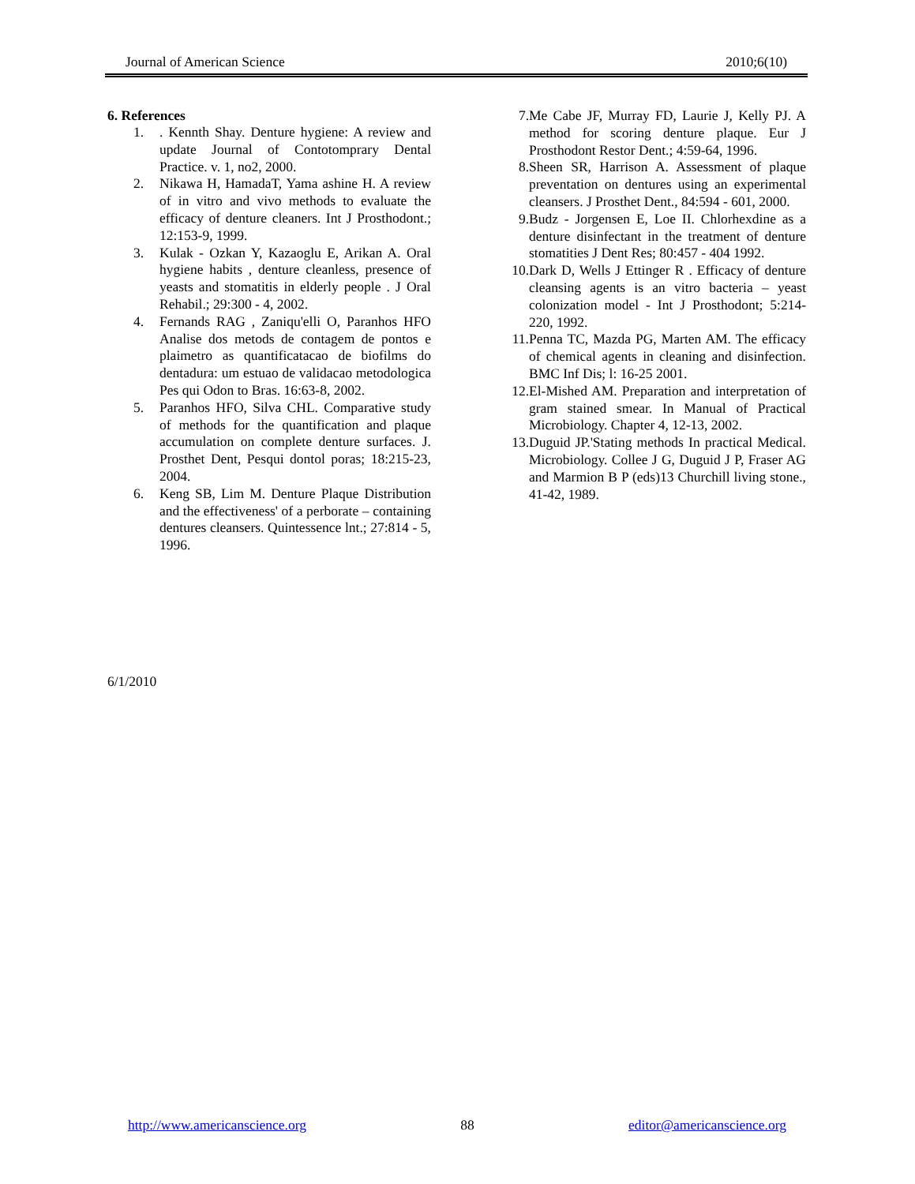Journal of American Science 2010;6(10)
6. References
1. . Kennth Shay. Denture hygiene: A review and update Journal of Contotomprary Dental Practice. v. 1, no2, 2000.
2. Nikawa H, HamadaT, Yama ashine H. A review of in vitro and vivo methods to evaluate the efficacy of denture cleaners. Int J Prosthodont.; 12:153-9, 1999.
3. Kulak - Ozkan Y, Kazaoglu E, Arikan A. Oral hygiene habits , denture cleanless, presence of yeasts and stomatitis in elderly people . J Oral Rehabil.; 29:300 - 4, 2002.
4. Fernands RAG , Zaniqu'elli O, Paranhos HFO Analise dos metods de contagem de pontos e plaimetro as quantificatacao de biofilms do dentadura: um estuao de validacao metodologica Pes qui Odon to Bras. 16:63-8, 2002.
5. Paranhos HFO, Silva CHL. Comparative study of methods for the quantification and plaque accumulation on complete denture surfaces. J. Prosthet Dent, Pesqui dontol poras; 18:215-23, 2004.
6. Keng SB, Lim M. Denture Plaque Distribution and the effectiveness' of a perborate – containing dentures cleansers. Quintessence lnt.; 27:814 - 5, 1996.
7. Me Cabe JF, Murray FD, Laurie J, Kelly PJ. A method for scoring denture plaque. Eur J Prosthodont Restor Dent.; 4:59-64, 1996.
8. Sheen SR, Harrison A. Assessment of plaque preventation on dentures using an experimental cleansers. J Prosthet Dent., 84:594 - 601, 2000.
9. Budz - Jorgensen E, Loe II. Chlorhexdine as a denture disinfectant in the treatment of denture stomatities J Dent Res; 80:457 - 404 1992.
10. Dark D, Wells J Ettinger R . Efficacy of denture cleansing agents is an vitro bacteria – yeast colonization model - Int J Prosthodont; 5:214-220, 1992.
11. Penna TC, Mazda PG, Marten AM. The efficacy of chemical agents in cleaning and disinfection. BMC Inf Dis; l: 16-25 2001.
12. El-Mished AM. Preparation and interpretation of gram stained smear. In Manual of Practical Microbiology. Chapter 4, 12-13, 2002.
13. Duguid JP.'Stating methods In practical Medical. Microbiology. Collee J G, Duguid J P, Fraser AG and Marmion B P (eds)13 Churchill living stone., 41-42, 1989.
6/1/2010
http://www.americanscience.org 88 editor@americanscience.org